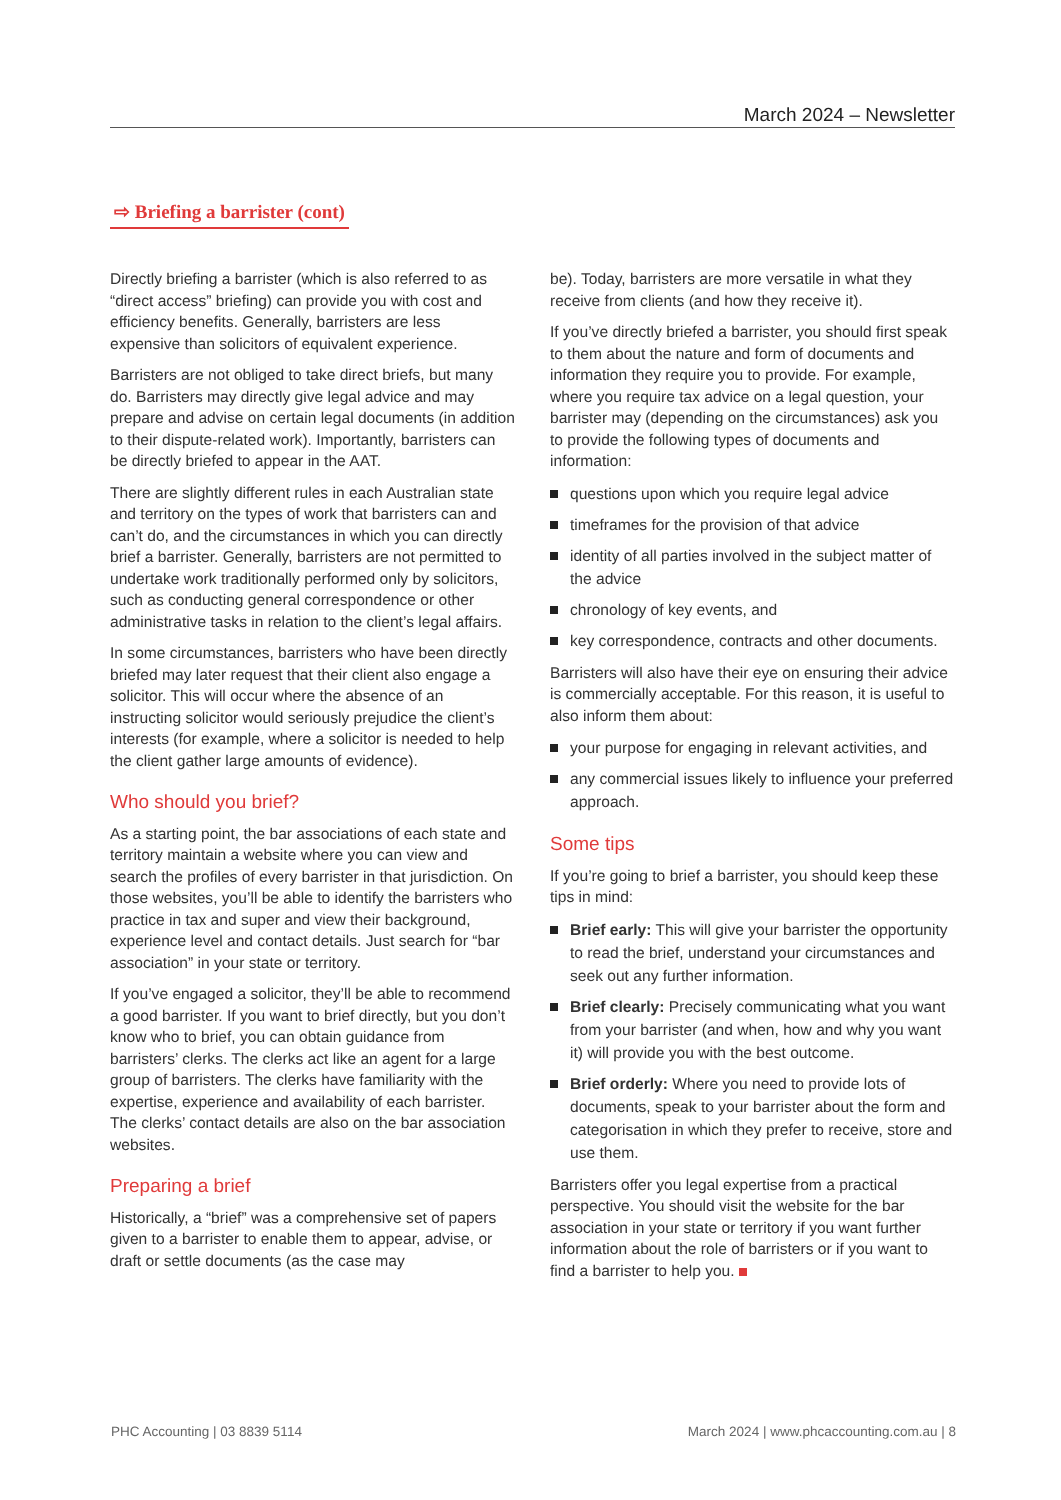March 2024 – Newsletter
⇨ Briefing a barrister (cont)
Directly briefing a barrister (which is also referred to as “direct access” briefing) can provide you with cost and efficiency benefits. Generally, barristers are less expensive than solicitors of equivalent experience.
Barristers are not obliged to take direct briefs, but many do. Barristers may directly give legal advice and may prepare and advise on certain legal documents (in addition to their dispute-related work). Importantly, barristers can be directly briefed to appear in the AAT.
There are slightly different rules in each Australian state and territory on the types of work that barristers can and can’t do, and the circumstances in which you can directly brief a barrister. Generally, barristers are not permitted to undertake work traditionally performed only by solicitors, such as conducting general correspondence or other administrative tasks in relation to the client’s legal affairs.
In some circumstances, barristers who have been directly briefed may later request that their client also engage a solicitor. This will occur where the absence of an instructing solicitor would seriously prejudice the client’s interests (for example, where a solicitor is needed to help the client gather large amounts of evidence).
Who should you brief?
As a starting point, the bar associations of each state and territory maintain a website where you can view and search the profiles of every barrister in that jurisdiction. On those websites, you’ll be able to identify the barristers who practice in tax and super and view their background, experience level and contact details. Just search for “bar association” in your state or territory.
If you’ve engaged a solicitor, they’ll be able to recommend a good barrister. If you want to brief directly, but you don’t know who to brief, you can obtain guidance from barristers’ clerks. The clerks act like an agent for a large group of barristers. The clerks have familiarity with the expertise, experience and availability of each barrister. The clerks’ contact details are also on the bar association websites.
Preparing a brief
Historically, a “brief” was a comprehensive set of papers given to a barrister to enable them to appear, advise, or draft or settle documents (as the case may
be). Today, barristers are more versatile in what they receive from clients (and how they receive it).
If you’ve directly briefed a barrister, you should first speak to them about the nature and form of documents and information they require you to provide. For example, where you require tax advice on a legal question, your barrister may (depending on the circumstances) ask you to provide the following types of documents and information:
questions upon which you require legal advice
timeframes for the provision of that advice
identity of all parties involved in the subject matter of the advice
chronology of key events, and
key correspondence, contracts and other documents.
Barristers will also have their eye on ensuring their advice is commercially acceptable. For this reason, it is useful to also inform them about:
your purpose for engaging in relevant activities, and
any commercial issues likely to influence your preferred approach.
Some tips
If you’re going to brief a barrister, you should keep these tips in mind:
Brief early: This will give your barrister the opportunity to read the brief, understand your circumstances and seek out any further information.
Brief clearly: Precisely communicating what you want from your barrister (and when, how and why you want it) will provide you with the best outcome.
Brief orderly: Where you need to provide lots of documents, speak to your barrister about the form and categorisation in which they prefer to receive, store and use them.
Barristers offer you legal expertise from a practical perspective. You should visit the website for the bar association in your state or territory if you want further information about the role of barristers or if you want to find a barrister to help you.
PHC Accounting | 03 8839 5114 March 2024 | www.phcaccounting.com.au | 8